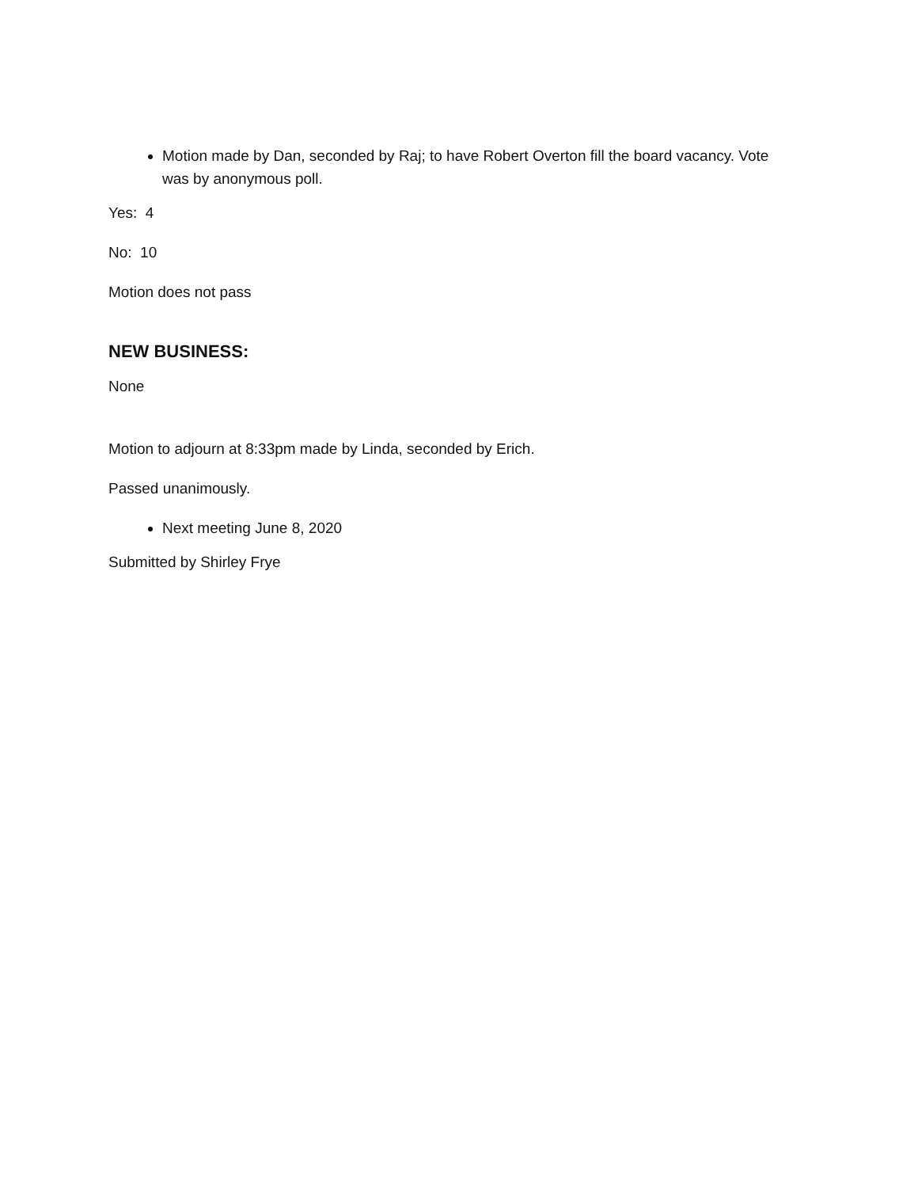Motion made by Dan, seconded by Raj; to have Robert Overton fill the board vacancy. Vote was by anonymous poll.
Yes: 4
No: 10
Motion does not pass
NEW BUSINESS:
None
Motion to adjourn at 8:33pm made by Linda, seconded by Erich.
Passed unanimously.
Next meeting June 8, 2020
Submitted by Shirley Frye